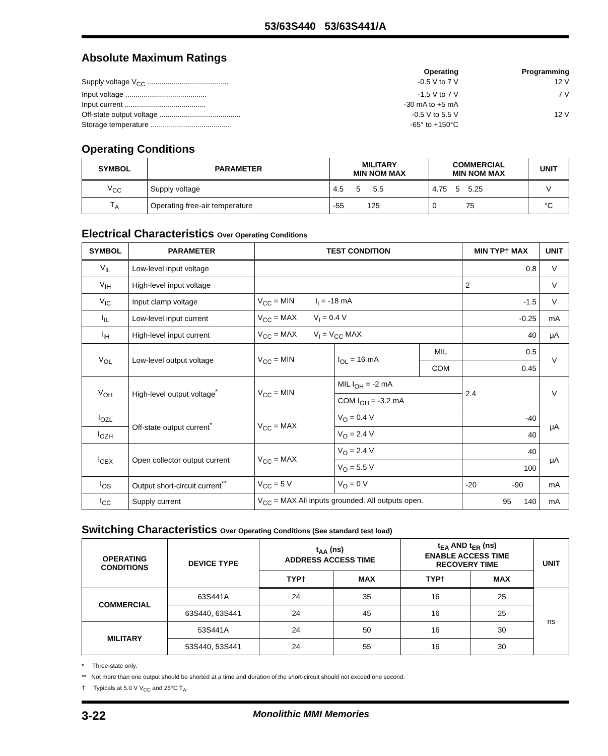53/63S440 53/63S441/A
Absolute Maximum Ratings
Operating Programming
Supply voltage V<sub>CC</sub> ........................................ -0.5 V to 7 V 12 V
Input voltage ........................................ -1.5 V to 7 V 7 V
Input current ........................................ -30 mA to +5 mA
Off-state output voltage ........................................ -0.5 V to 5.5 V 12 V
Storage temperature ........................................ -65° to +150°C
Operating Conditions
| SYMBOL | PARAMETER | MILITARY MIN NOM MAX | COMMERCIAL MIN NOM MAX | UNIT |
| --- | --- | --- | --- | --- |
| V<sub>CC</sub> | Supply voltage | 4.5 5 5.5 | 4.75 5 5.25 | V |
| T<sub>A</sub> | Operating free-air temperature | -55 125 | 0 75 | °C |
Electrical Characteristics Over Operating Conditions
| SYMBOL | PARAMETER | TEST CONDITION | | | MIN TYP† MAX | UNIT |
| --- | --- | --- | --- | --- | --- | --- |
| V<sub>IL</sub> | Low-level input voltage | | | | 0.8 | V |
| V<sub>IH</sub> | High-level input voltage | | | | 2 | V |
| V<sub>IC</sub> | Input clamp voltage | V<sub>CC</sub> = MIN I<sub>I</sub> = -18 mA | | | -1.5 | V |
| I<sub>IL</sub> | Low-level input current | V<sub>CC</sub> = MAX V<sub>I</sub> = 0.4 V | | | -0.25 | mA |
| I<sub>IH</sub> | High-level input current | V<sub>CC</sub> = MAX V<sub>I</sub> = V<sub>CC</sub> MAX | | | 40 | μA |
| V<sub>OL</sub> | Low-level output voltage | V<sub>CC</sub> = MIN | I<sub>OL</sub> = 16 mA | MIL | 0.5 | V |
| | | | | COM | 0.45 | |
| V<sub>OH</sub> | High-level output voltage<sup>*</sup> | V<sub>CC</sub> = MIN | MIL I<sub>OH</sub> = -2 mA | | 2.4 | V |
| | | | COM I<sub>OH</sub> = -3.2 mA | | | |
| I<sub>OZL</sub> | Off-state output current<sup>*</sup> | V<sub>CC</sub> = MAX | V<sub>O</sub> = 0.4 V | | -40 | μA |
| I<sub>OZH</sub> | | | V<sub>O</sub> = 2.4 V | | 40 | |
| I<sub>CEX</sub> | Open collector output current | V<sub>CC</sub> = MAX | V<sub>O</sub> = 2.4 V | | 40 | μA |
| | | | V<sub>O</sub> = 5.5 V | | 100 | |
| I<sub>OS</sub> | Output short-circuit current<sup>**</sup> | V<sub>CC</sub> = 5 V | V<sub>O</sub> = 0 V | | -20 -90 | mA |
| I<sub>CC</sub> | Supply current | V<sub>CC</sub> = MAX All inputs grounded. All outputs open. | | | 95 140 | mA |
Switching Characteristics Over Operating Conditions (See standard test load)
| OPERATING CONDITIONS | DEVICE TYPE | t<sub>AA</sub> (ns) ADDRESS ACCESS TIME | | t<sub>EA</sub> AND t<sub>ER</sub> (ns) ENABLE ACCESS TIME RECOVERY TIME | | UNIT |
| --- | --- | --- | --- | --- | --- | --- |
| | | TYP† | MAX | TYP† | MAX | |
| COMMERCIAL | 63S441A | 24 | 35 | 16 | 25 | ns |
| | 63S440, 63S441 | 24 | 45 | 16 | 25 | |
| MILITARY | 53S441A | 24 | 50 | 16 | 30 | |
| | 53S440, 53S441 | 24 | 55 | 16 | 30 | |
* Three-state only.
** Not more than one output should be shorted at a time and duration of the short-circuit should not exceed one second.
† Typicals at 5.0 V V<sub>CC</sub> and 25°C T<sub>A</sub>.
3-22 Monolithic MMI Memories